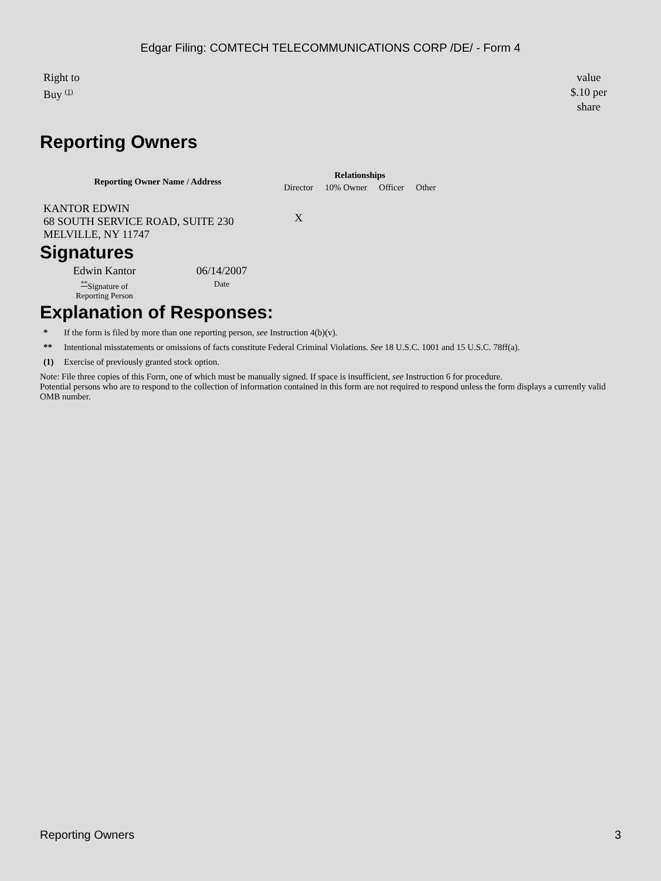Edgar Filing: COMTECH TELECOMMUNICATIONS CORP /DE/ - Form 4
Right to
Buy <sup>(1)</sup>
value
$.10 per
share
Reporting Owners
| Reporting Owner Name / Address | Relationships | | | |
| --- | --- | --- | --- | --- |
| | Director | 10% Owner | Officer | Other |
| KANTOR EDWIN 68 SOUTH SERVICE ROAD, SUITE 230 MELVILLE, NY 11747 | X | | | |
Signatures
| Edwin Kantor | 06/14/2007 |
| <sup>**</sup> Signature of Reporting Person | Date |
Explanation of Responses:
* If the form is filed by more than one reporting person, see Instruction 4(b)(v).
** Intentional misstatements or omissions of facts constitute Federal Criminal Violations. See 18 U.S.C. 1001 and 15 U.S.C. 78ff(a).
(1) Exercise of previously granted stock option.
Note: File three copies of this Form, one of which must be manually signed. If space is insufficient, see Instruction 6 for procedure.
Potential persons who are to respond to the collection of information contained in this form are not required to respond unless the form displays a currently valid OMB number.
Reporting Owners 3